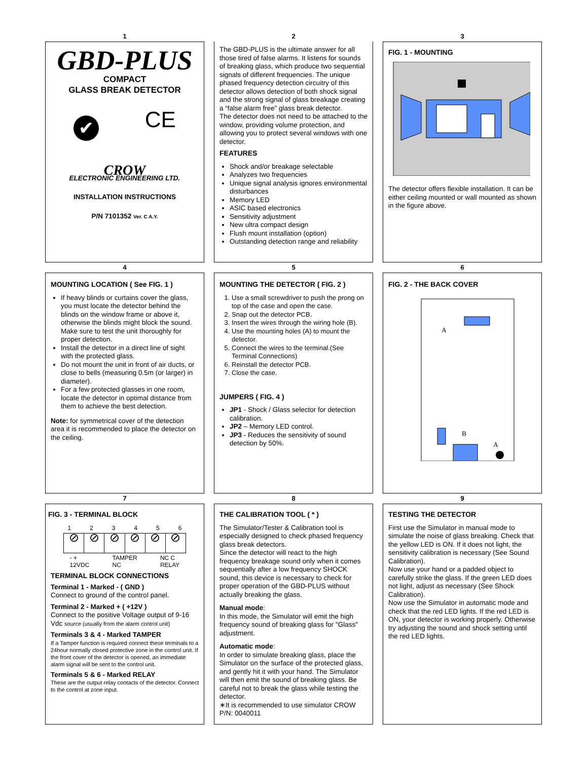1
GBD-PLUS
COMPACT
GLASS BREAK DETECTOR
✔ CE
CROW
ELECTRONIC ENGINEERING LTD.
INSTALLATION INSTRUCTIONS
P/N 7101352 Ver. C A.Y.
2
The GBD-PLUS is the ultimate answer for all those tired of false alarms. It listens for sounds of breaking glass, which produce two sequential signals of different frequencies. The unique phased frequency detection circuitry of this detector allows detection of both shock signal and the strong signal of glass breakage creating a “false alarm free” glass break detector.
The detector does not need to be attached to the window, providing volume protection, and allowing you to protect several windows with one detector.
FEATURES
Shock and/or breakage selectable
Analyzes two frequencies
Unique signal analysis ignores environmental disturbances
Memory LED
ASIC based electronics
Sensitivity adjustment
New ultra compact design
Flush mount installation (option)
Outstanding detection range and reliability
3
FIG. 1 - MOUNTING
The detector offers flexible installation. It can be either ceiling mounted or wall mounted as shown in the figure above.
4
MOUNTING LOCATION ( See FIG. 1 )
If heavy blinds or curtains cover the glass, you must locate the detector behind the blinds on the window frame or above it, otherwise the blinds might block the sound. Make sure to test the unit thoroughly for proper detection.
Install the detector in a direct line of sight with the protected glass.
Do not mount the unit in front of air ducts, or close to bells (measuring 0.5m (or larger) in diameter).
For a few protected glasses in one room, locate the detector in optimal distance from them to achieve the best detection.
Note: for symmetrical cover of the detection area it is recommended to place the detector on the ceiling.
5
MOUNTING THE DETECTOR ( FIG. 2 )
1. Use a small screwdriver to push the prong on top of the case and open the case.
2. Snap out the detector PCB.
3. Insert the wires through the wiring hole (B).
4. Use the mounting holes (A) to mount the detector.
5. Connect the wires to the terminal.(See Terminal Connections)
6. Reinstall the detector PCB.
7. Close the case.
JUMPERS ( FIG. 4 )
JP1 - Shock / Glass selector for detection calibration.
JP2 – Memory LED control.
JP3 - Reduces the sensitivity of sound detection by 50%.
6
FIG. 2 - THE BACK COVER
A
B
A
7
FIG. 3 - TERMINAL BLOCK
1 2 3 4 5 6
⊘ ⊘ ⊘ ⊘ ⊘ ⊘
- +
12VDC TAMPER
NC NC C
RELAY
TERMINAL BLOCK CONNECTIONS
Terminal 1 - Marked - ( GND )
Connect to ground of the control panel.
Terminal 2 - Marked + ( +12V )
Connect to the positive Voltage output of 9-16 Vdc source (usually from the alarm control unit)
Terminals 3 & 4 - Marked TAMPER
If a Tamper function is required connect these terminals to a 24hour normally closed protective zone in the control unit. If the front cover of the detector is opened, an immediate alarm signal will be sent to the control unit.
Terminals 5 & 6 - Marked RELAY
These are the output relay contacts of the detector. Connect to the control at zone input.
8
THE CALIBRATION TOOL ( * )
The Simulator/Tester & Calibration tool is especially designed to check phased frequency glass break detectors.
Since the detector will react to the high frequency breakage sound only when it comes sequentially after a low frequency SHOCK sound, this device is necessary to check for proper operation of the GBD-PLUS without actually breaking the glass.
Manual mode:
In this mode, the Simulator will emit the high frequency sound of breaking glass for "Glass" adjustment.
Automatic mode:
In order to simulate breaking glass, place the Simulator on the surface of the protected glass, and gently hit it with your hand. The Simulator will then emit the sound of breaking glass. Be careful not to break the glass while testing the detector.
∗It is recommended to use simulator CROW P/N: 0040011
9
TESTING THE DETECTOR
First use the Simulator in manual mode to simulate the noise of glass breaking. Check that the yellow LED is ON. If it does not light, the sensitivity calibration is necessary (See Sound Calibration).
Now use your hand or a padded object to carefully strike the glass. If the green LED does not light, adjust as necessary (See Shock Calibration).
Now use the Simulator in automatic mode and check that the red LED lights. If the red LED is ON, your detector is working properly. Otherwise try adjusting the sound and shock setting until the red LED lights.